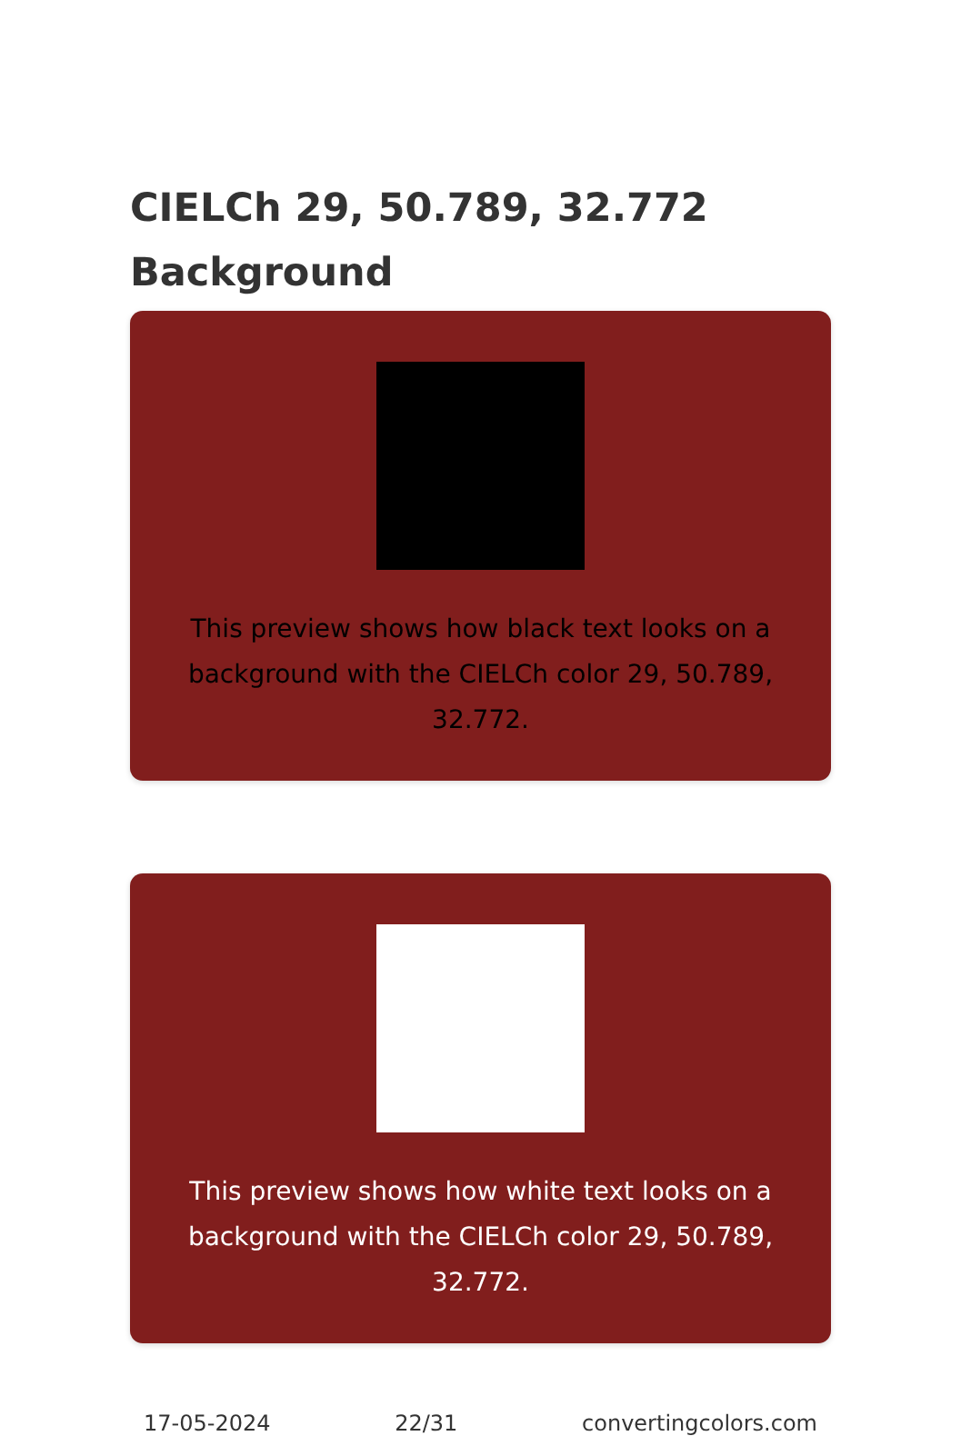CIELCh 29, 50.789, 32.772
Background
This preview shows how black text looks on a background with the CIELCh color 29, 50.789, 32.772.
This preview shows how white text looks on a background with the CIELCh color 29, 50.789, 32.772.
17-05-2024 22/31 convertingcolors.com